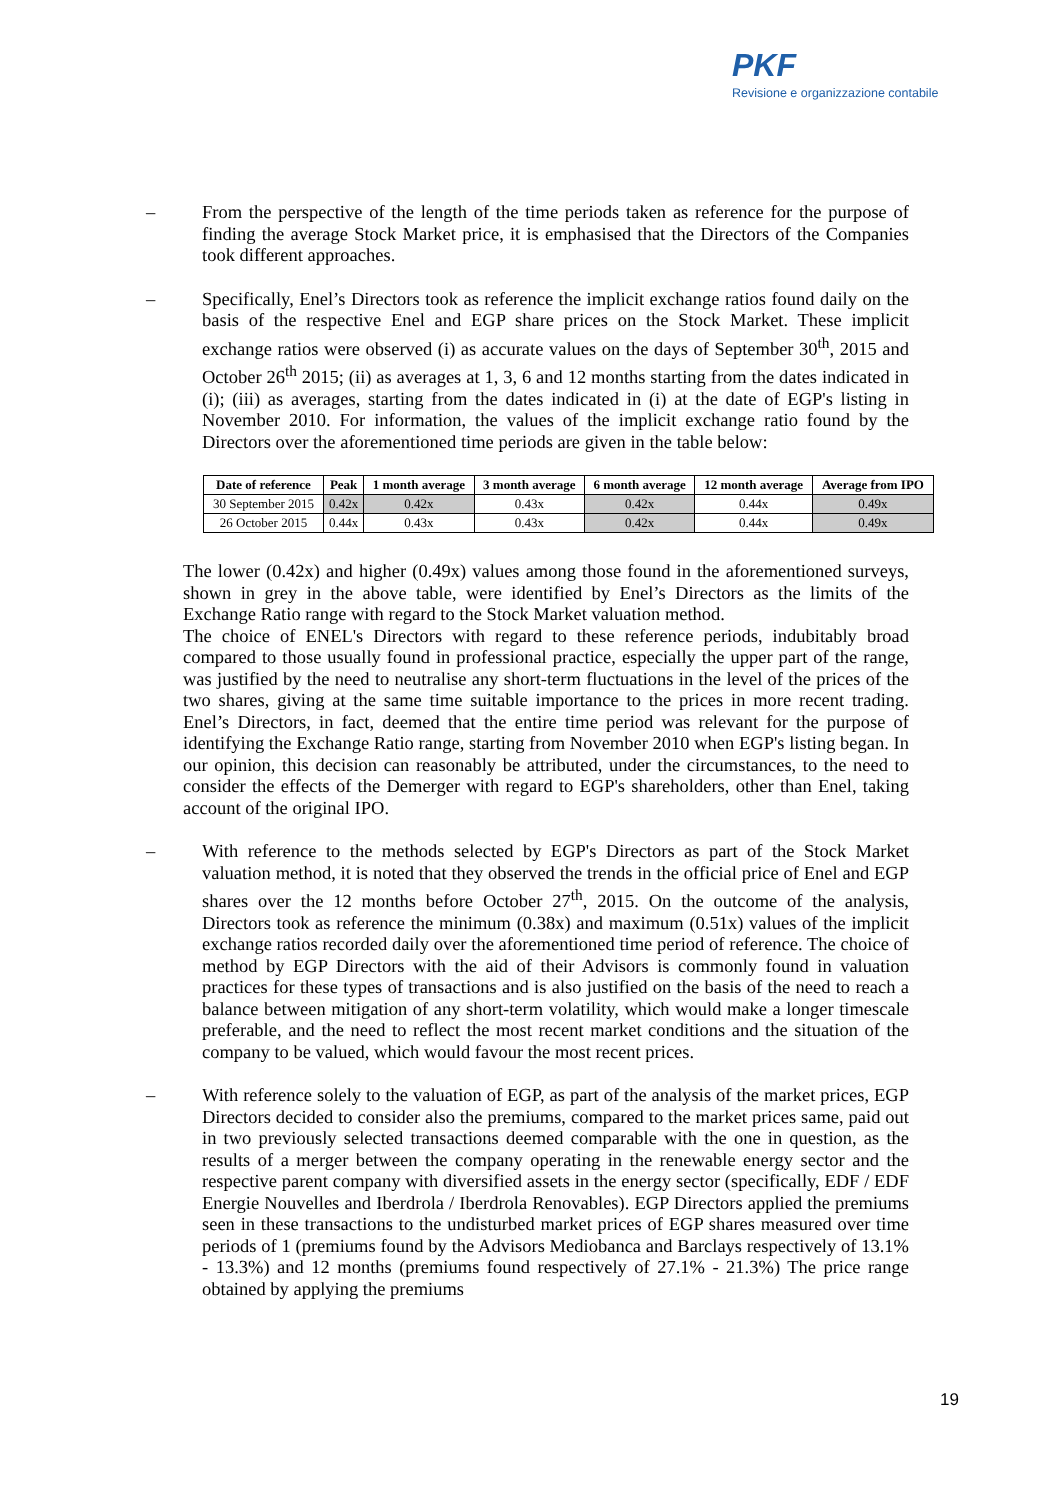PKF
Revisione e organizzazione contabile
–
From the perspective of the length of the time periods taken as reference for the purpose of finding the average Stock Market price, it is emphasised that the Directors of the Companies took different approaches.
–
Specifically, Enel’s Directors took as reference the implicit exchange ratios found daily on the basis of the respective Enel and EGP share prices on the Stock Market. These implicit exchange ratios were observed (i) as accurate values on the days of September 30<sup>th</sup>, 2015 and October 26<sup>th</sup> 2015; (ii) as averages at 1, 3, 6 and 12 months starting from the dates indicated in (i); (iii) as averages, starting from the dates indicated in (i) at the date of EGP's listing in November 2010. For information, the values of the implicit exchange ratio found by the Directors over the aforementioned time periods are given in the table below:
| Date of reference | Peak | 1 month average | 3 month average | 6 month average | 12 month average | Average from IPO |
| --- | --- | --- | --- | --- | --- | --- |
| 30 September 2015 | 0.42x | 0.42x | 0.43x | 0.42x | 0.44x | 0.49x |
| 26 October 2015 | 0.44x | 0.43x | 0.43x | 0.42x | 0.44x | 0.49x |
The lower (0.42x) and higher (0.49x) values among those found in the aforementioned surveys, shown in grey in the above table, were identified by Enel’s Directors as the limits of the Exchange Ratio range with regard to the Stock Market valuation method.
The choice of ENEL's Directors with regard to these reference periods, indubitably broad compared to those usually found in professional practice, especially the upper part of the range, was justified by the need to neutralise any short-term fluctuations in the level of the prices of the two shares, giving at the same time suitable importance to the prices in more recent trading. Enel’s Directors, in fact, deemed that the entire time period was relevant for the purpose of identifying the Exchange Ratio range, starting from November 2010 when EGP's listing began. In our opinion, this decision can reasonably be attributed, under the circumstances, to the need to consider the effects of the Demerger with regard to EGP's shareholders, other than Enel, taking account of the original IPO.
–
With reference to the methods selected by EGP's Directors as part of the Stock Market valuation method, it is noted that they observed the trends in the official price of Enel and EGP shares over the 12 months before October 27<sup>th</sup>, 2015. On the outcome of the analysis, Directors took as reference the minimum (0.38x) and maximum (0.51x) values of the implicit exchange ratios recorded daily over the aforementioned time period of reference. The choice of method by EGP Directors with the aid of their Advisors is commonly found in valuation practices for these types of transactions and is also justified on the basis of the need to reach a balance between mitigation of any short-term volatility, which would make a longer timescale preferable, and the need to reflect the most recent market conditions and the situation of the company to be valued, which would favour the most recent prices.
–
With reference solely to the valuation of EGP, as part of the analysis of the market prices, EGP Directors decided to consider also the premiums, compared to the market prices same, paid out in two previously selected transactions deemed comparable with the one in question, as the results of a merger between the company operating in the renewable energy sector and the respective parent company with diversified assets in the energy sector (specifically, EDF / EDF Energie Nouvelles and Iberdrola / Iberdrola Renovables). EGP Directors applied the premiums seen in these transactions to the undisturbed market prices of EGP shares measured over time periods of 1 (premiums found by the Advisors Mediobanca and Barclays respectively of 13.1% - 13.3%) and 12 months (premiums found respectively of 27.1% - 21.3%) The price range obtained by applying the premiums
19